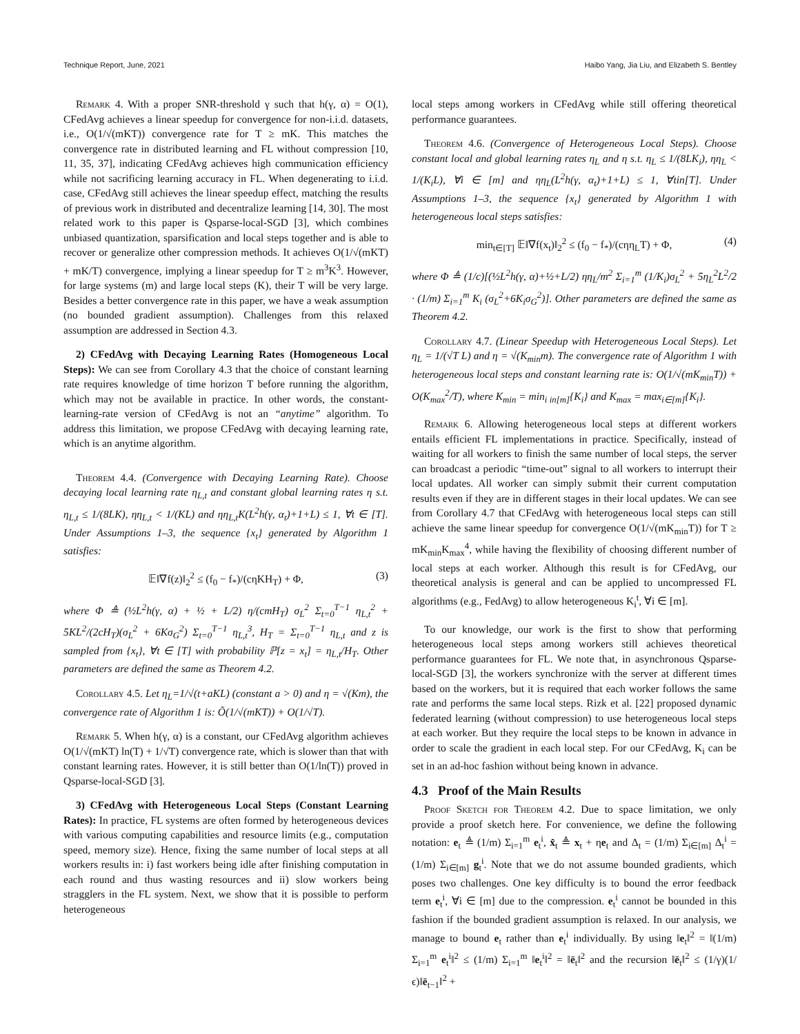Technique Report, June, 2021 Haibo Yang, Jia Liu, and Elizabeth S. Bentley
Remark 4. With a proper SNR-threshold γ such that h(γ, α) = O(1), CFedAvg achieves a linear speedup for convergence for non-i.i.d. datasets, i.e., O(1/√(mKT)) convergence rate for T ≥ mK. This matches the convergence rate in distributed learning and FL without compression [10, 11, 35, 37], indicating CFedAvg achieves high communication efficiency while not sacrificing learning accuracy in FL. When degenerating to i.i.d. case, CFedAvg still achieves the linear speedup effect, matching the results of previous work in distributed and decentralize learning [14, 30]. The most related work to this paper is Qsparse-local-SGD [3], which combines unbiased quantization, sparsification and local steps together and is able to recover or generalize other compression methods. It achieves O(1/√(mKT) + mK/T) convergence, implying a linear speedup for T ≥ m<sup>3</sup>K<sup>3</sup>. However, for large systems (m) and large local steps (K), their T will be very large. Besides a better convergence rate in this paper, we have a weak assumption (no bounded gradient assumption). Challenges from this relaxed assumption are addressed in Section 4.3.
2) CFedAvg with Decaying Learning Rates (Homogeneous Local Steps): We can see from Corollary 4.3 that the choice of constant learning rate requires knowledge of time horizon T before running the algorithm, which may not be available in practice. In other words, the constant-learning-rate version of CFedAvg is not an “anytime” algorithm. To address this limitation, we propose CFedAvg with decaying learning rate, which is an anytime algorithm.
Theorem 4.4. (Convergence with Decaying Learning Rate). Choose decaying local learning rate η<sub>L,t</sub> and constant global learning rates η s.t. η<sub>L,t</sub> ≤ 1/(8LK), ηη<sub>L,t</sub> < 1/(KL) and ηη<sub>L,t</sub>K(L<sup>2</sup>h(γ, α<sub>t</sub>)+1+L) ≤ 1, ∀t ∈ [T]. Under Assumptions 1–3, the sequence {x<sub>t</sub>} generated by Algorithm 1 satisfies:
𝔼‖∇f(z)‖<sub>2</sub><sup>2</sup> ≤ (f<sub>0</sub> − f<sub>*</sub>)/(cηKH<sub>T</sub>) + Φ, (3)
where Φ ≜ (½L<sup>2</sup>h(γ, α) + ½ + L/2) η/(cmH<sub>T</sub>) σ<sub>L</sub><sup>2</sup> Σ<sub>t=0</sub><sup>T−1</sup> η<sub>L,t</sub><sup>2</sup> + 5KL<sup>2</sup>/(2cH<sub>T</sub>)(σ<sub>L</sub><sup>2</sup> + 6Kσ<sub>G</sub><sup>2</sup>) Σ<sub>t=0</sub><sup>T−1</sup> η<sub>L,t</sub><sup>3</sup>, H<sub>T</sub> = Σ<sub>t=0</sub><sup>T−1</sup> η<sub>L,t</sub> and z is sampled from {x<sub>t</sub>}, ∀t ∈ [T] with probability ℙ[z = x<sub>t</sub>] = η<sub>L,t</sub>/H<sub>T</sub>. Other parameters are defined the same as Theorem 4.2.
Corollary 4.5. Let η<sub>L</sub>=1/√(t+aKL) (constant a > 0) and η = √(Km), the convergence rate of Algorithm 1 is: Õ(1/√(mKT)) + O(1/√T).
Remark 5. When h(γ, α) is a constant, our CFedAvg algorithm achieves O(1/√(mKT) ln(T) + 1/√T) convergence rate, which is slower than that with constant learning rates. However, it is still better than O(1/ln(T)) proved in Qsparse-local-SGD [3].
3) CFedAvg with Heterogeneous Local Steps (Constant Learning Rates): In practice, FL systems are often formed by heterogeneous devices with various computing capabilities and resource limits (e.g., computation speed, memory size). Hence, fixing the same number of local steps at all workers results in: i) fast workers being idle after finishing computation in each round and thus wasting resources and ii) slow workers being stragglers in the FL system. Next, we show that it is possible to perform heterogeneous
local steps among workers in CFedAvg while still offering theoretical performance guarantees.
Theorem 4.6. (Convergence of Heterogeneous Local Steps). Choose constant local and global learning rates η<sub>L</sub> and η s.t. η<sub>L</sub> ≤ 1/(8LK<sub>i</sub>), ηη<sub>L</sub> < 1/(K<sub>i</sub>L), ∀i ∈ [m] and ηη<sub>L</sub>(L<sup>2</sup>h(γ, α<sub>t</sub>)+1+L) ≤ 1, ∀tin[T]. Under Assumptions 1–3, the sequence {x<sub>t</sub>} generated by Algorithm 1 with heterogeneous local steps satisfies:
min<sub>t∈[T]</sub> 𝔼‖∇f(x<sub>t</sub>)‖<sub>2</sub><sup>2</sup> ≤ (f<sub>0</sub> − f<sub>*</sub>)/(cηη<sub>L</sub>T) + Φ, (4)
where Φ ≜ (1/c)[(½L<sup>2</sup>h(γ, α)+½+L/2) ηη<sub>L</sub>/m<sup>2</sup> Σ<sub>i=1</sub><sup>m</sup> (1/K<sub>i</sub>)σ<sub>L</sub><sup>2</sup> + 5η<sub>L</sub><sup>2</sup>L<sup>2</sup>/2 · (1/m) Σ<sub>i=1</sub><sup>m</sup> K<sub>i</sub> (σ<sub>L</sub><sup>2</sup>+6K<sub>i</sub>σ<sub>G</sub><sup>2</sup>)]. Other parameters are defined the same as Theorem 4.2.
Corollary 4.7. (Linear Speedup with Heterogeneous Local Steps). Let η<sub>L</sub> = 1/(√T L) and η = √(K<sub>min</sub>m). The convergence rate of Algorithm 1 with heterogeneous local steps and constant learning rate is: O(1/√(mK<sub>min</sub>T)) + O(K<sub>max</sub><sup>2</sup>/T), where K<sub>min</sub> = min<sub>i in[m]</sub>{K<sub>i</sub>} and K<sub>max</sub> = max<sub>i∈[m]</sub>{K<sub>i</sub>}.
Remark 6. Allowing heterogeneous local steps at different workers entails efficient FL implementations in practice. Specifically, instead of waiting for all workers to finish the same number of local steps, the server can broadcast a periodic “time-out” signal to all workers to interrupt their local updates. All worker can simply submit their current computation results even if they are in different stages in their local updates. We can see from Corollary 4.7 that CFedAvg with heterogeneous local steps can still achieve the same linear speedup for convergence O(1/√(mK<sub>min</sub>T)) for T ≥ mK<sub>min</sub>K<sub>max</sub><sup>4</sup>, while having the flexibility of choosing different number of local steps at each worker. Although this result is for CFedAvg, our theoretical analysis is general and can be applied to uncompressed FL algorithms (e.g., FedAvg) to allow heterogeneous K<sub>i</sub><sup>t</sup>, ∀i ∈ [m].
To our knowledge, our work is the first to show that performing heterogeneous local steps among workers still achieves theoretical performance guarantees for FL. We note that, in asynchronous Qsparse-local-SGD [3], the workers synchronize with the server at different times based on the workers, but it is required that each worker follows the same rate and performs the same local steps. Rizk et al. [22] proposed dynamic federated learning (without compression) to use heterogeneous local steps at each worker. But they require the local steps to be known in advance in order to scale the gradient in each local step. For our CFedAvg, K<sub>i</sub> can be set in an ad-hoc fashion without being known in advance.
4.3 Proof of the Main Results
Proof Sketch for Theorem 4.2. Due to space limitation, we only provide a proof sketch here. For convenience, we define the following notation: e<sub>t</sub> ≜ (1/m) Σ<sub>i=1</sub><sup>m</sup> e<sub>t</sub><sup>i</sup>, x̂<sub>t</sub> ≜ x<sub>t</sub> + ηe<sub>t</sub> and Δ<sub>t</sub> = (1/m) Σ<sub>i∈[m]</sub> Δ<sub>t</sub><sup>i</sup> = (1/m) Σ<sub>i∈[m]</sub> g<sub>t</sub><sup>i</sup>. Note that we do not assume bounded gradients, which poses two challenges. One key difficulty is to bound the error feedback term e<sub>t</sub><sup>i</sup>, ∀i ∈ [m] due to the compression. e<sub>t</sub><sup>i</sup> cannot be bounded in this fashion if the bounded gradient assumption is relaxed. In our analysis, we manage to bound e<sub>t</sub> rather than e<sub>t</sub><sup>i</sup> individually. By using ‖e<sub>t</sub>‖<sup>2</sup> = ‖(1/m) Σ<sub>i=1</sub><sup>m</sup> e<sub>t</sub><sup>i</sup>‖<sup>2</sup> ≤ (1/m) Σ<sub>i=1</sub><sup>m</sup> ‖e<sub>t</sub><sup>i</sup>‖<sup>2</sup> = ‖ē<sub>t</sub>‖<sup>2</sup> and the recursion ‖ē<sub>t</sub>‖<sup>2</sup> ≤ (1/γ)(1/ϵ)‖ē<sub>t−1</sub>‖<sup>2</sup> +